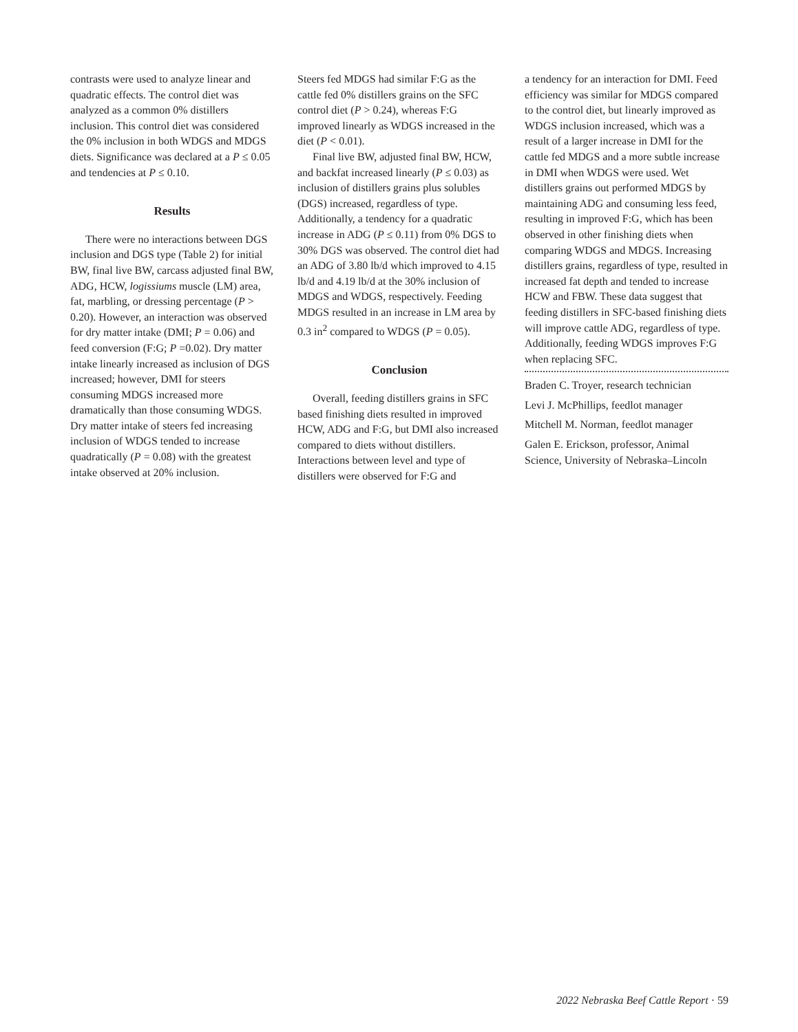contrasts were used to analyze linear and quadratic effects. The control diet was analyzed as a common 0% distillers inclusion. This control diet was considered the 0% inclusion in both WDGS and MDGS diets. Significance was declared at a P ≤ 0.05 and tendencies at P ≤ 0.10.
Results
There were no interactions between DGS inclusion and DGS type (Table 2) for initial BW, final live BW, carcass adjusted final BW, ADG, HCW, logissiums muscle (LM) area, fat, marbling, or dressing percentage (P > 0.20). However, an interaction was observed for dry matter intake (DMI; P = 0.06) and feed conversion (F:G; P =0.02). Dry matter intake linearly increased as inclusion of DGS increased; however, DMI for steers consuming MDGS increased more dramatically than those consuming WDGS. Dry matter intake of steers fed increasing inclusion of WDGS tended to increase quadratically (P = 0.08) with the greatest intake observed at 20% inclusion.
Steers fed MDGS had similar F:G as the cattle fed 0% distillers grains on the SFC control diet (P > 0.24), whereas F:G improved linearly as WDGS increased in the diet (P < 0.01).
Final live BW, adjusted final BW, HCW, and backfat increased linearly (P ≤ 0.03) as inclusion of distillers grains plus solubles (DGS) increased, regardless of type. Additionally, a tendency for a quadratic increase in ADG (P ≤ 0.11) from 0% DGS to 30% DGS was observed. The control diet had an ADG of 3.80 lb/d which improved to 4.15 lb/d and 4.19 lb/d at the 30% inclusion of MDGS and WDGS, respectively. Feeding MDGS resulted in an increase in LM area by 0.3 in<sup>2</sup> compared to WDGS (P = 0.05).
Conclusion
Overall, feeding distillers grains in SFC based finishing diets resulted in improved HCW, ADG and F:G, but DMI also increased compared to diets without distillers. Interactions between level and type of distillers were observed for F:G and
a tendency for an interaction for DMI. Feed efficiency was similar for MDGS compared to the control diet, but linearly improved as WDGS inclusion increased, which was a result of a larger increase in DMI for the cattle fed MDGS and a more subtle increase in DMI when WDGS were used. Wet distillers grains out performed MDGS by maintaining ADG and consuming less feed, resulting in improved F:G, which has been observed in other finishing diets when comparing WDGS and MDGS. Increasing distillers grains, regardless of type, resulted in increased fat depth and tended to increase HCW and FBW. These data suggest that feeding distillers in SFC-based finishing diets will improve cattle ADG, regardless of type. Additionally, feeding WDGS improves F:G when replacing SFC.
Braden C. Troyer, research technician
Levi J. McPhillips, feedlot manager
Mitchell M. Norman, feedlot manager
Galen E. Erickson, professor, Animal Science, University of Nebraska–Lincoln
2022 Nebraska Beef Cattle Report · 59